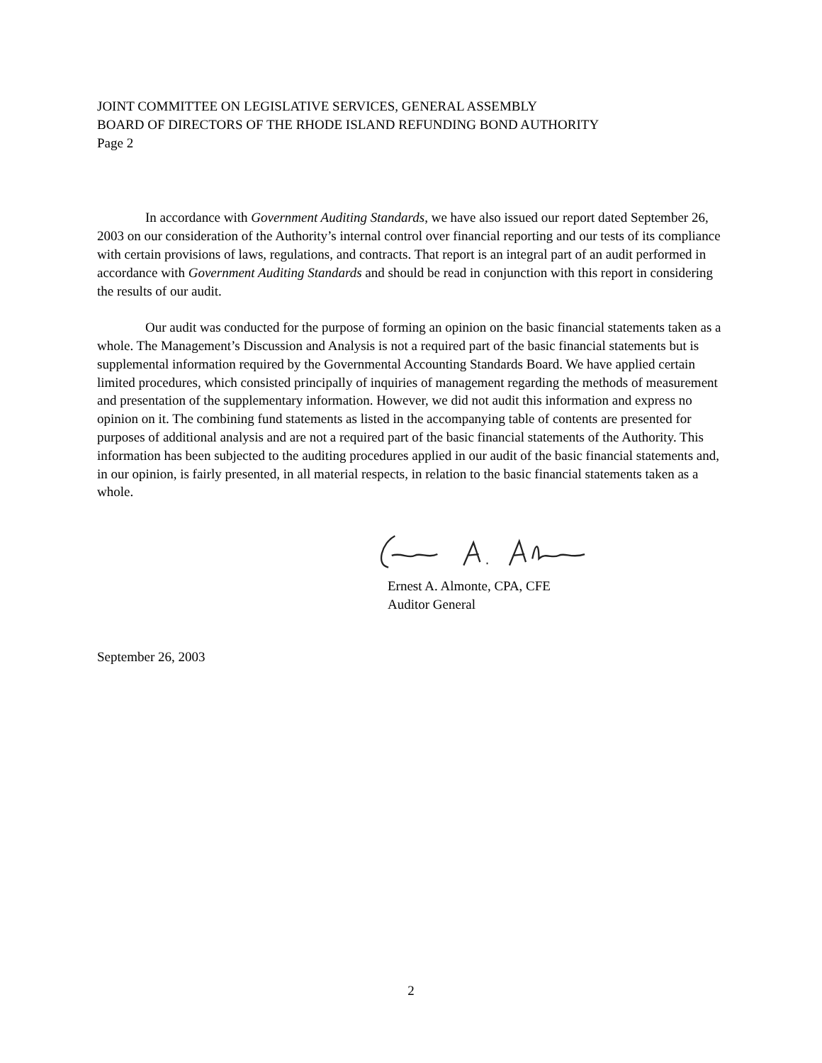JOINT COMMITTEE ON LEGISLATIVE SERVICES, GENERAL ASSEMBLY
BOARD OF DIRECTORS OF THE RHODE ISLAND REFUNDING BOND AUTHORITY
Page 2
In accordance with Government Auditing Standards, we have also issued our report dated September 26, 2003 on our consideration of the Authority’s internal control over financial reporting and our tests of its compliance with certain provisions of laws, regulations, and contracts. That report is an integral part of an audit performed in accordance with Government Auditing Standards and should be read in conjunction with this report in considering the results of our audit.
Our audit was conducted for the purpose of forming an opinion on the basic financial statements taken as a whole. The Management’s Discussion and Analysis is not a required part of the basic financial statements but is supplemental information required by the Governmental Accounting Standards Board. We have applied certain limited procedures, which consisted principally of inquiries of management regarding the methods of measurement and presentation of the supplementary information. However, we did not audit this information and express no opinion on it. The combining fund statements as listed in the accompanying table of contents are presented for purposes of additional analysis and are not a required part of the basic financial statements of the Authority. This information has been subjected to the auditing procedures applied in our audit of the basic financial statements and, in our opinion, is fairly presented, in all material respects, in relation to the basic financial statements taken as a whole.
Ernest A. Almonte, CPA, CFE
Auditor General
September 26, 2003
2